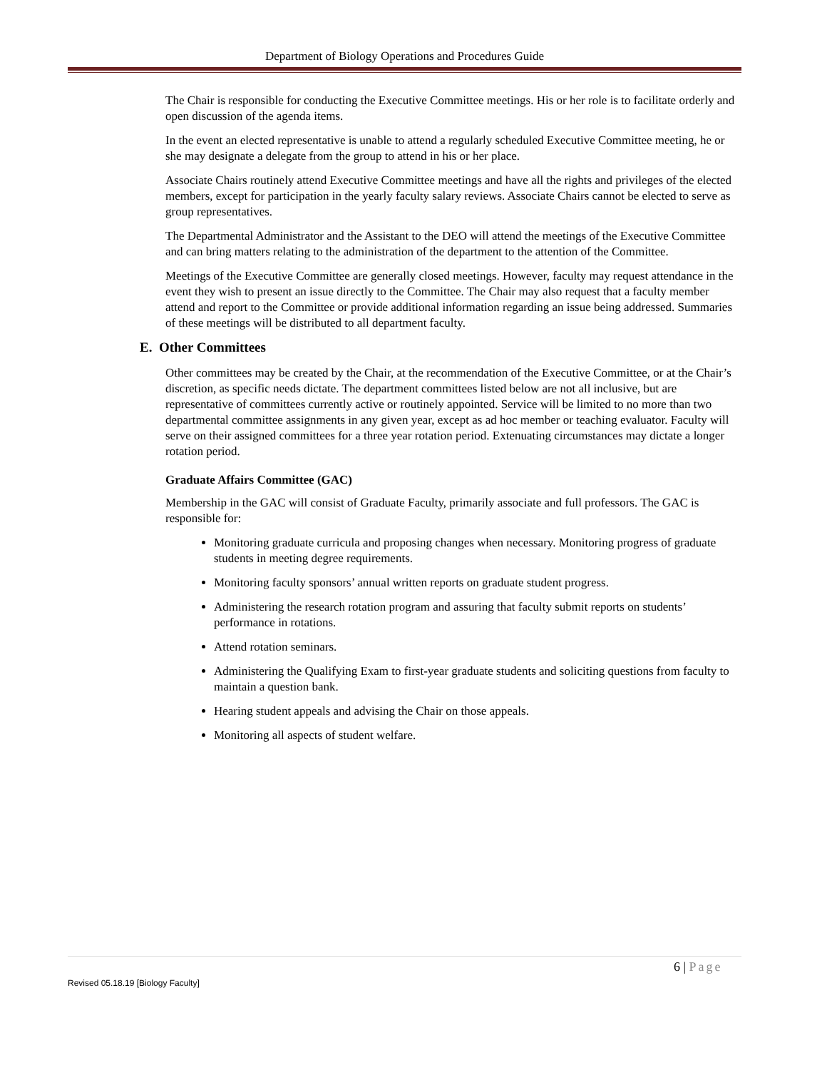Department of Biology Operations and Procedures Guide
The Chair is responsible for conducting the Executive Committee meetings. His or her role is to facilitate orderly and open discussion of the agenda items.
In the event an elected representative is unable to attend a regularly scheduled Executive Committee meeting, he or she may designate a delegate from the group to attend in his or her place.
Associate Chairs routinely attend Executive Committee meetings and have all the rights and privileges of the elected members, except for participation in the yearly faculty salary reviews. Associate Chairs cannot be elected to serve as group representatives.
The Departmental Administrator and the Assistant to the DEO will attend the meetings of the Executive Committee and can bring matters relating to the administration of the department to the attention of the Committee.
Meetings of the Executive Committee are generally closed meetings. However, faculty may request attendance in the event they wish to present an issue directly to the Committee. The Chair may also request that a faculty member attend and report to the Committee or provide additional information regarding an issue being addressed. Summaries of these meetings will be distributed to all department faculty.
E. Other Committees
Other committees may be created by the Chair, at the recommendation of the Executive Committee, or at the Chair’s discretion, as specific needs dictate. The department committees listed below are not all inclusive, but are representative of committees currently active or routinely appointed. Service will be limited to no more than two departmental committee assignments in any given year, except as ad hoc member or teaching evaluator. Faculty will serve on their assigned committees for a three year rotation period. Extenuating circumstances may dictate a longer rotation period.
Graduate Affairs Committee (GAC)
Membership in the GAC will consist of Graduate Faculty, primarily associate and full professors. The GAC is responsible for:
Monitoring graduate curricula and proposing changes when necessary. Monitoring progress of graduate students in meeting degree requirements.
Monitoring faculty sponsors’ annual written reports on graduate student progress.
Administering the research rotation program and assuring that faculty submit reports on students’ performance in rotations.
Attend rotation seminars.
Administering the Qualifying Exam to first-year graduate students and soliciting questions from faculty to maintain a question bank.
Hearing student appeals and advising the Chair on those appeals.
Monitoring all aspects of student welfare.
6 | Page
Revised 05.18.19 [Biology Faculty]